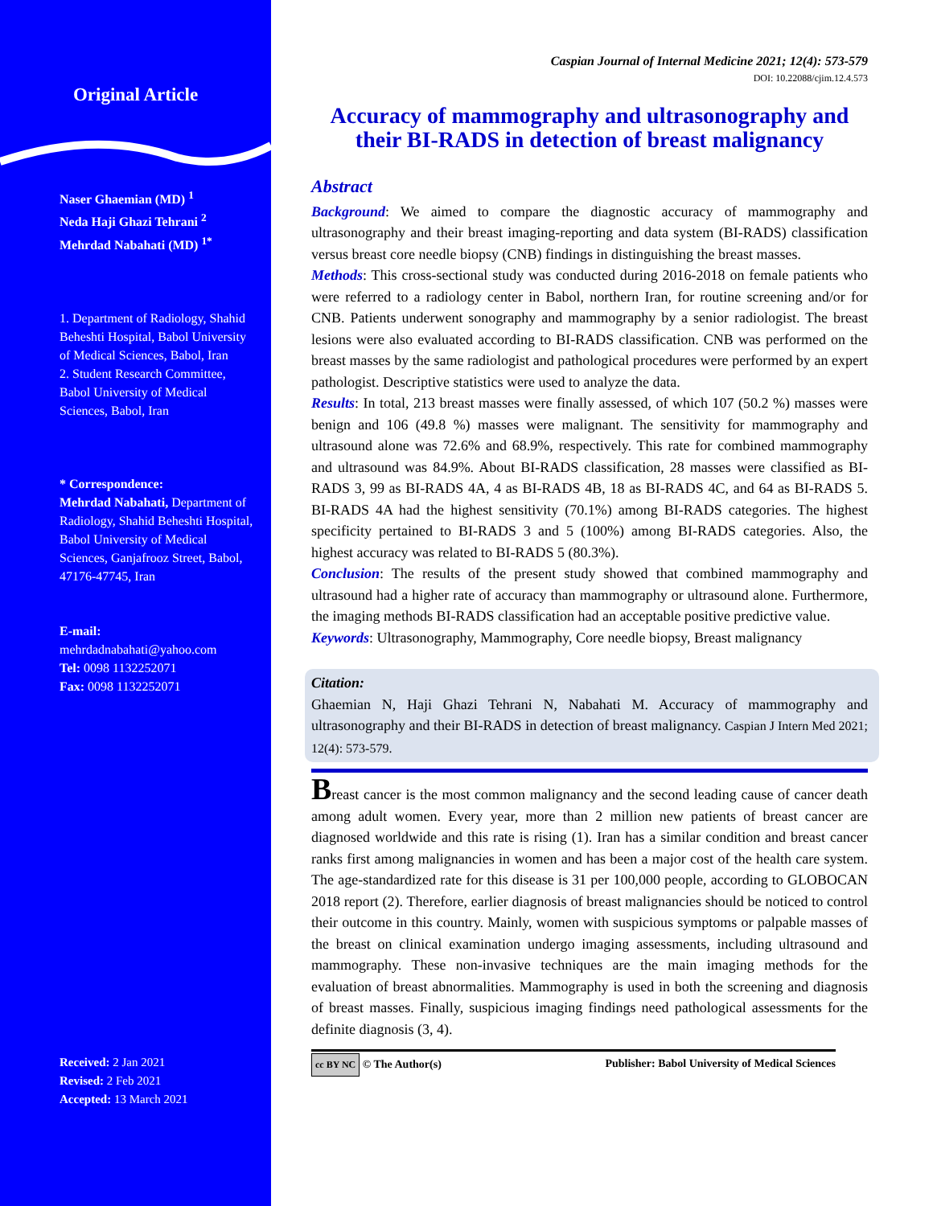Original Article
Naser Ghaemian (MD) <sup>1</sup>
Neda Haji Ghazi Tehrani <sup>2</sup>
Mehrdad Nabahati (MD) <sup>1*</sup>
1. Department of Radiology, Shahid Beheshti Hospital, Babol University of Medical Sciences, Babol, Iran
2. Student Research Committee, Babol University of Medical Sciences, Babol, Iran
* Correspondence:
Mehrdad Nabahati, Department of Radiology, Shahid Beheshti Hospital, Babol University of Medical Sciences, Ganjafrooz Street, Babol, 47176-47745, Iran
E-mail:
mehrdadnabahati@yahoo.com
Tel: 0098 1132252071
Fax: 0098 1132252071
Received: 2 Jan 2021
Revised: 2 Feb 2021
Accepted: 13 March 2021
Caspian Journal of Internal Medicine 2021; 12(4): 573-579
DOI: 10.22088/cjim.12.4.573
Accuracy of mammography and ultrasonography and their BI-RADS in detection of breast malignancy
Abstract
Background: We aimed to compare the diagnostic accuracy of mammography and ultrasonography and their breast imaging-reporting and data system (BI-RADS) classification versus breast core needle biopsy (CNB) findings in distinguishing the breast masses.
Methods: This cross-sectional study was conducted during 2016-2018 on female patients who were referred to a radiology center in Babol, northern Iran, for routine screening and/or for CNB. Patients underwent sonography and mammography by a senior radiologist. The breast lesions were also evaluated according to BI-RADS classification. CNB was performed on the breast masses by the same radiologist and pathological procedures were performed by an expert pathologist. Descriptive statistics were used to analyze the data.
Results: In total, 213 breast masses were finally assessed, of which 107 (50.2 %) masses were benign and 106 (49.8 %) masses were malignant. The sensitivity for mammography and ultrasound alone was 72.6% and 68.9%, respectively. This rate for combined mammography and ultrasound was 84.9%. About BI-RADS classification, 28 masses were classified as BI-RADS 3, 99 as BI-RADS 4A, 4 as BI-RADS 4B, 18 as BI-RADS 4C, and 64 as BI-RADS 5. BI-RADS 4A had the highest sensitivity (70.1%) among BI-RADS categories. The highest specificity pertained to BI-RADS 3 and 5 (100%) among BI-RADS categories. Also, the highest accuracy was related to BI-RADS 5 (80.3%).
Conclusion: The results of the present study showed that combined mammography and ultrasound had a higher rate of accuracy than mammography or ultrasound alone. Furthermore, the imaging methods BI-RADS classification had an acceptable positive predictive value.
Keywords: Ultrasonography, Mammography, Core needle biopsy, Breast malignancy
Citation:
Ghaemian N, Haji Ghazi Tehrani N, Nabahati M. Accuracy of mammography and ultrasonography and their BI-RADS in detection of breast malignancy. Caspian J Intern Med 2021; 12(4): 573-579.
Breast cancer is the most common malignancy and the second leading cause of cancer death among adult women. Every year, more than 2 million new patients of breast cancer are diagnosed worldwide and this rate is rising (1). Iran has a similar condition and breast cancer ranks first among malignancies in women and has been a major cost of the health care system. The age-standardized rate for this disease is 31 per 100,000 people, according to GLOBOCAN 2018 report (2). Therefore, earlier diagnosis of breast malignancies should be noticed to control their outcome in this country. Mainly, women with suspicious symptoms or palpable masses of the breast on clinical examination undergo imaging assessments, including ultrasound and mammography. These non-invasive techniques are the main imaging methods for the evaluation of breast abnormalities. Mammography is used in both the screening and diagnosis of breast masses. Finally, suspicious imaging findings need pathological assessments for the definite diagnosis (3, 4).
cc BY NC © The Author(s) Publisher: Babol University of Medical Sciences